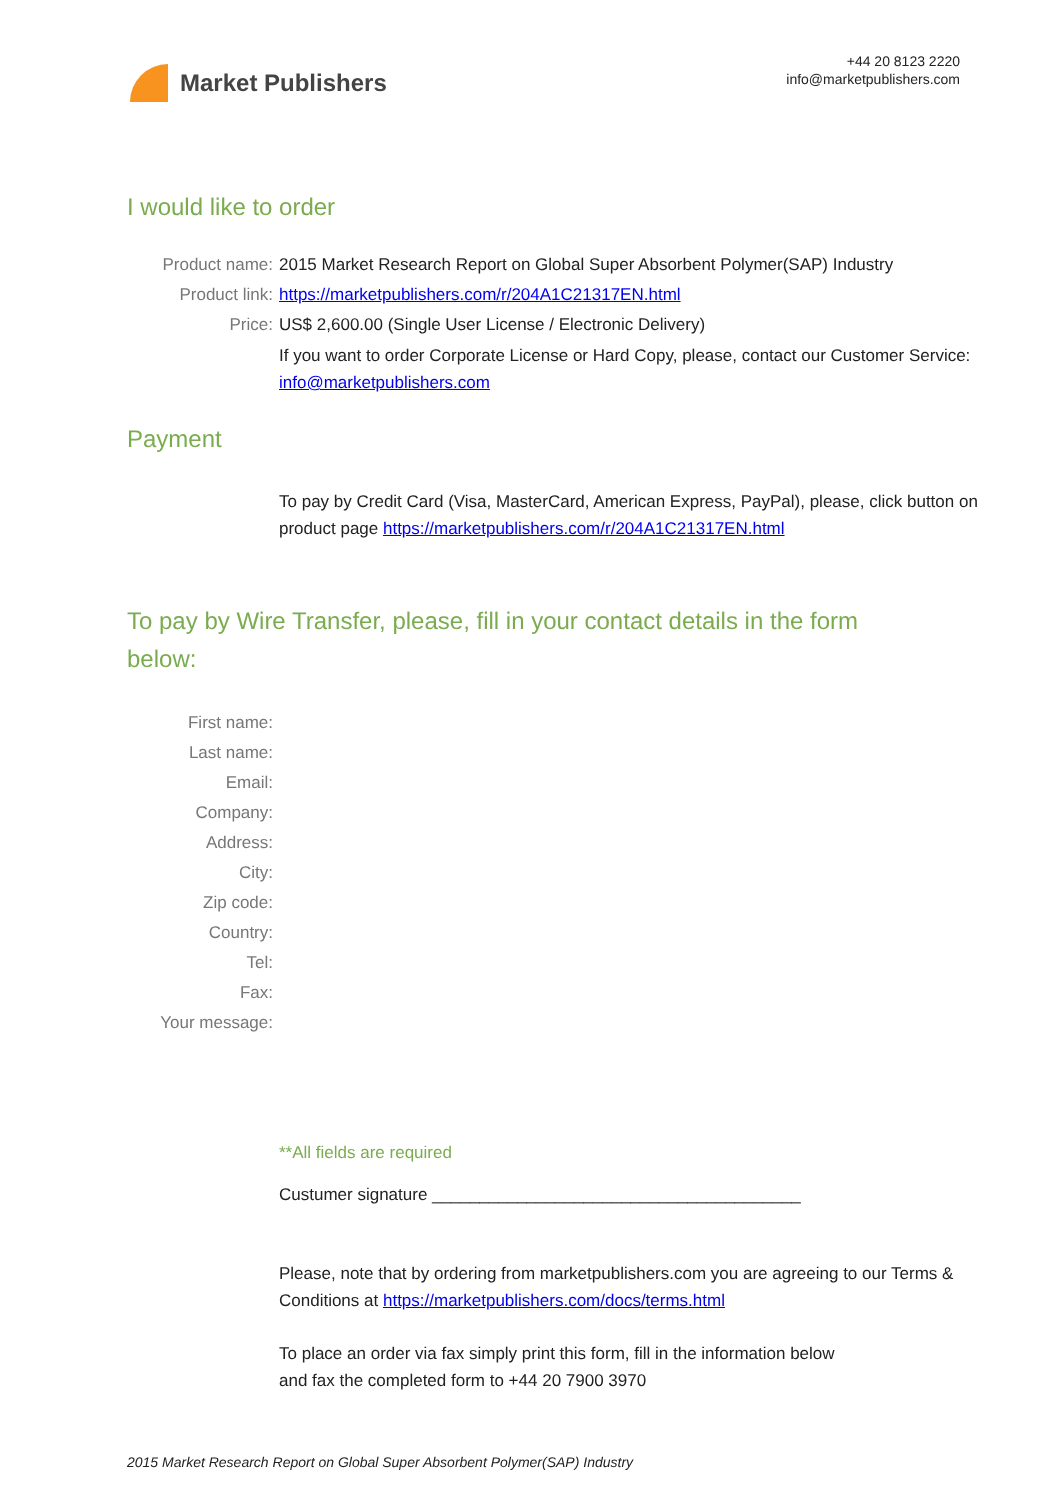Market Publishers
+44 20 8123 2220
info@marketpublishers.com
I would like to order
Product name: 2015 Market Research Report on Global Super Absorbent Polymer(SAP) Industry
Product link: https://marketpublishers.com/r/204A1C21317EN.html
Price: US$ 2,600.00 (Single User License / Electronic Delivery)
If you want to order Corporate License or Hard Copy, please, contact our Customer Service:
info@marketpublishers.com
Payment
To pay by Credit Card (Visa, MasterCard, American Express, PayPal), please, click button on product page https://marketpublishers.com/r/204A1C21317EN.html
To pay by Wire Transfer, please, fill in your contact details in the form below:
First name:
Last name:
Email:
Company:
Address:
City:
Zip code:
Country:
Tel:
Fax:
Your message:
**All fields are required
Custumer signature _______________________________________
Please, note that by ordering from marketpublishers.com you are agreeing to our Terms & Conditions at https://marketpublishers.com/docs/terms.html
To place an order via fax simply print this form, fill in the information below
and fax the completed form to +44 20 7900 3970
2015 Market Research Report on Global Super Absorbent Polymer(SAP) Industry